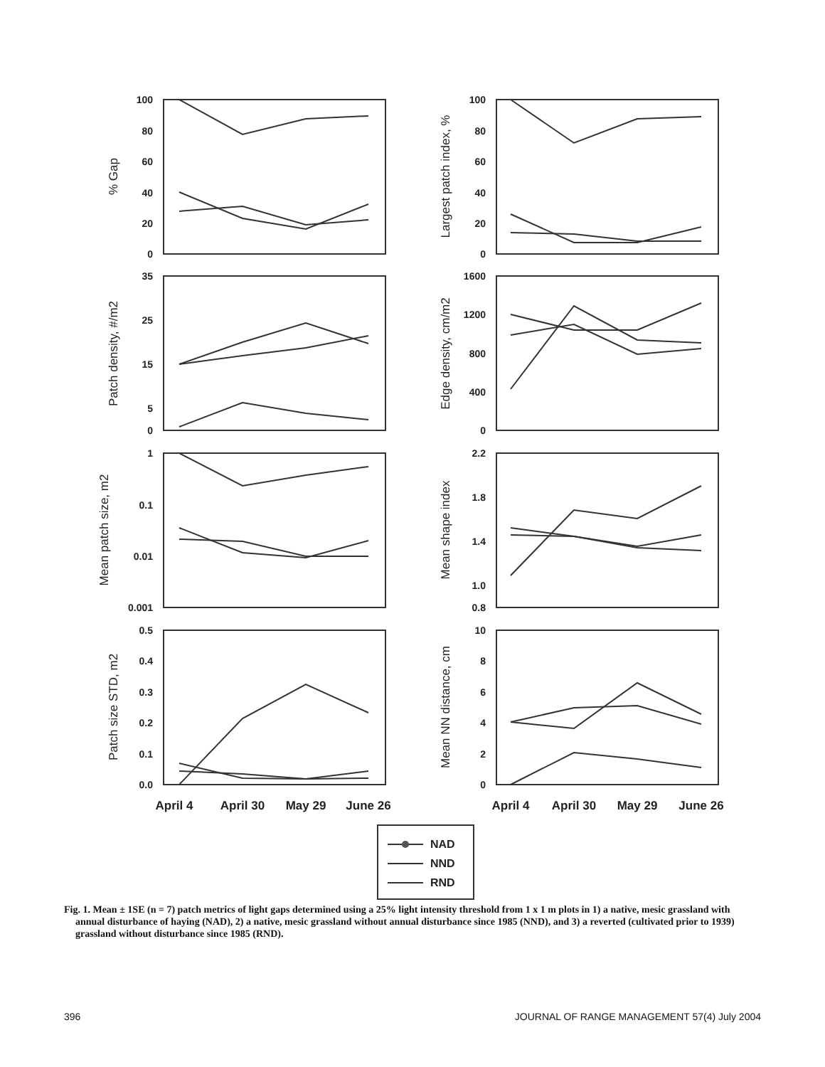100
80
60
40
20
0
100
80
60
40
20
0
35
25
15
5
0
1600
1200
800
400
0
1
0.1
0.01
0.001
2.2
1.8
1.4
1.0
0.8
0.5
0.4
0.3
0.2
0.1
0.0
10
8
6
4
2
0
% Gap
Largest patch index, %
Patch density, #/m2
Edge density, cm/m2
Mean patch size, m2
Mean shape index
Patch size STD, m2
Mean NN distance, cm
April 4
April 30
May 29
June 26
April 4
April 30
May 29
June 26
NAD
NND
RND
Fig. 1. Mean ± 1SE (n = 7) patch metrics of light gaps determined using a 25% light intensity threshold from 1 x 1 m plots in 1) a native, mesic grassland with annual disturbance of haying (NAD), 2) a native, mesic grassland without annual disturbance since 1985 (NND), and 3) a reverted (cultivated prior to 1939) grassland without disturbance since 1985 (RND).
396 JOURNAL OF RANGE MANAGEMENT 57(4) July 2004